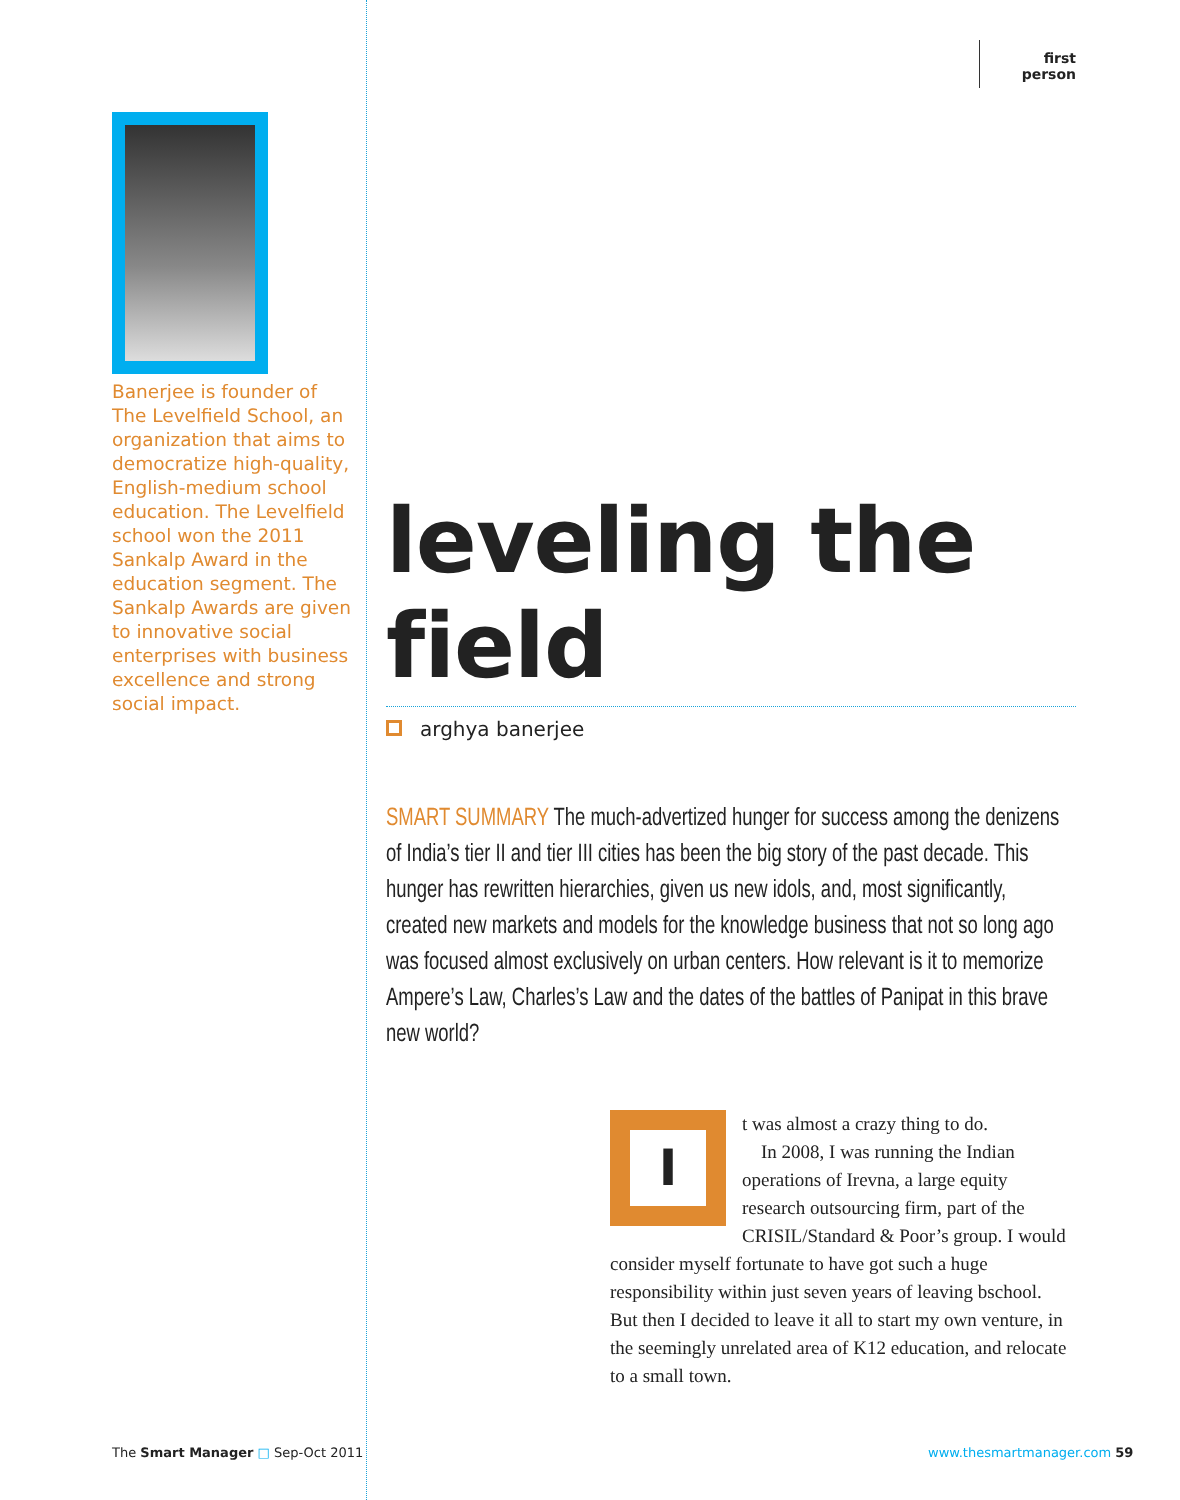Banerjee is founder of The Levelfield School, an organization that aims to democratize high-quality, English-medium school education. The Levelfield school won the 2011 Sankalp Award in the education segment. The Sankalp Awards are given to innovative social enterprises with business excellence and strong social impact.
first person
leveling the field
arghya banerjee
SMART SUMMARY The much-advertized hunger for success among the denizens of India’s tier II and tier III cities has been the big story of the past decade. This hunger has rewritten hierarchies, given us new idols, and, most significantly, created new markets and models for the knowledge business that not so long ago was focused almost exclusively on urban centers. How relevant is it to memorize Ampere’s Law, Charles’s Law and the dates of the battles of Panipat in this brave new world?
I
t was almost a crazy thing to do.
In 2008, I was running the Indian operations of Irevna, a large equity research outsourcing firm, part of the CRISIL/Standard & Poor’s group. I would consider myself fortunate to have got such a huge responsibility within just seven years of leaving bschool. But then I decided to leave it all to start my own venture, in the seemingly unrelated area of K12 education, and relocate to a small town.
The Smart Manager □ Sep-Oct 2011
www.thesmartmanager.com 59